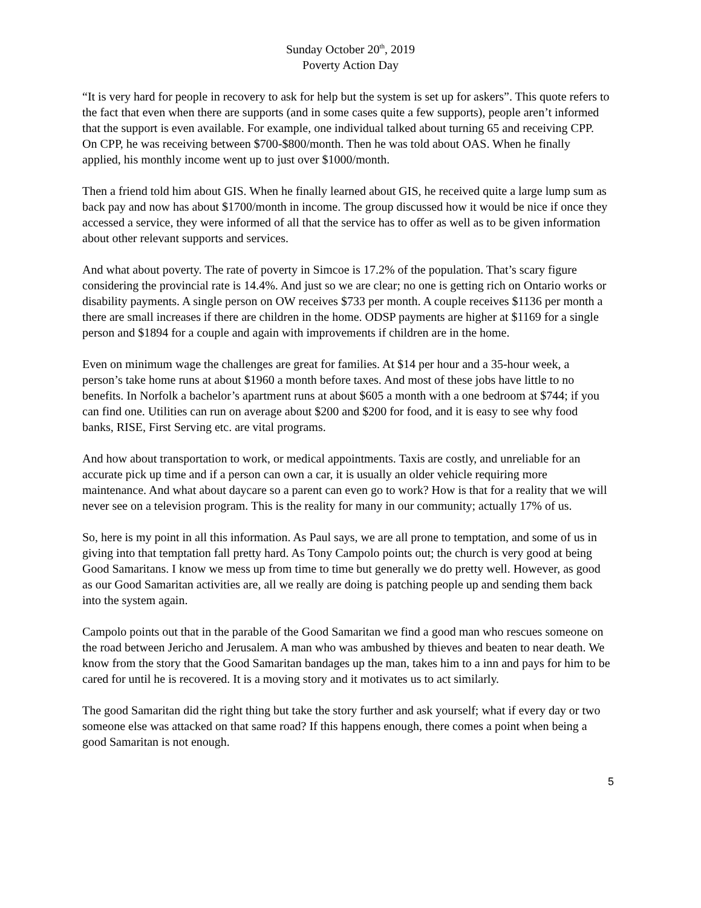Sunday October 20<sup>th</sup>, 2019
Poverty Action Day
“It is very hard for people in recovery to ask for help but the system is set up for askers”. This quote refers to the fact that even when there are supports (and in some cases quite a few supports), people aren’t informed that the support is even available. For example, one individual talked about turning 65 and receiving CPP. On CPP, he was receiving between $700-$800/month. Then he was told about OAS. When he finally applied, his monthly income went up to just over $1000/month.
Then a friend told him about GIS. When he finally learned about GIS, he received quite a large lump sum as back pay and now has about $1700/month in income. The group discussed how it would be nice if once they accessed a service, they were informed of all that the service has to offer as well as to be given information about other relevant supports and services.
And what about poverty. The rate of poverty in Simcoe is 17.2% of the population. That’s scary figure considering the provincial rate is 14.4%. And just so we are clear; no one is getting rich on Ontario works or disability payments. A single person on OW receives $733 per month. A couple receives $1136 per month a there are small increases if there are children in the home. ODSP payments are higher at $1169 for a single person and $1894 for a couple and again with improvements if children are in the home.
Even on minimum wage the challenges are great for families. At $14 per hour and a 35-hour week, a person’s take home runs at about $1960 a month before taxes. And most of these jobs have little to no benefits. In Norfolk a bachelor’s apartment runs at about $605 a month with a one bedroom at $744; if you can find one. Utilities can run on average about $200 and $200 for food, and it is easy to see why food banks, RISE, First Serving etc. are vital programs.
And how about transportation to work, or medical appointments. Taxis are costly, and unreliable for an accurate pick up time and if a person can own a car, it is usually an older vehicle requiring more maintenance. And what about daycare so a parent can even go to work? How is that for a reality that we will never see on a television program. This is the reality for many in our community; actually 17% of us.
So, here is my point in all this information. As Paul says, we are all prone to temptation, and some of us in giving into that temptation fall pretty hard. As Tony Campolo points out; the church is very good at being Good Samaritans. I know we mess up from time to time but generally we do pretty well. However, as good as our Good Samaritan activities are, all we really are doing is patching people up and sending them back into the system again.
Campolo points out that in the parable of the Good Samaritan we find a good man who rescues someone on the road between Jericho and Jerusalem. A man who was ambushed by thieves and beaten to near death. We know from the story that the Good Samaritan bandages up the man, takes him to a inn and pays for him to be cared for until he is recovered. It is a moving story and it motivates us to act similarly.
The good Samaritan did the right thing but take the story further and ask yourself; what if every day or two someone else was attacked on that same road? If this happens enough, there comes a point when being a good Samaritan is not enough.
5